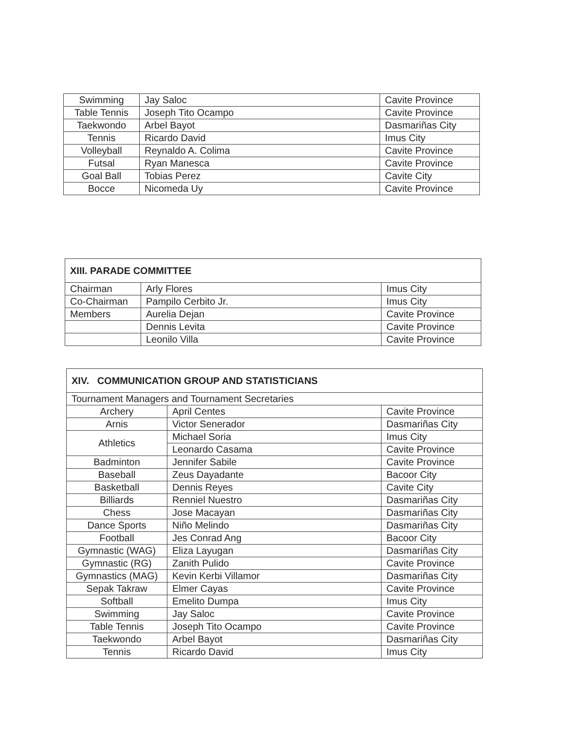| Swimming | Jay Saloc | Cavite Province |
| Table Tennis | Joseph Tito Ocampo | Cavite Province |
| Taekwondo | Arbel Bayot | Dasmariñas City |
| Tennis | Ricardo David | Imus City |
| Volleyball | Reynaldo A. Colima | Cavite Province |
| Futsal | Ryan Manesca | Cavite Province |
| Goal Ball | Tobias Perez | Cavite City |
| Bocce | Nicomeda Uy | Cavite Province |
| XIII. PARADE COMMITTEE | | |
| --- | --- | --- |
| Chairman | Arly Flores | Imus City |
| Co-Chairman | Pampilo Cerbito Jr. | Imus City |
| Members | Aurelia Dejan | Cavite Province |
| | Dennis Levita | Cavite Province |
| | Leonilo Villa | Cavite Province |
| XIV. COMMUNICATION GROUP AND STATISTICIANS | | |
| --- | --- | --- |
| Tournament Managers and Tournament Secretaries | | |
| Archery | April Centes | Cavite Province |
| Arnis | Victor Senerador | Dasmariñas City |
| Athletics | Michael Soria | Imus City |
| | Leonardo Casama | Cavite Province |
| Badminton | Jennifer Sabile | Cavite Province |
| Baseball | Zeus Dayadante | Bacoor City |
| Basketball | Dennis Reyes | Cavite City |
| Billiards | Renniel Nuestro | Dasmariñas City |
| Chess | Jose Macayan | Dasmariñas City |
| Dance Sports | Niño Melindo | Dasmariñas City |
| Football | Jes Conrad Ang | Bacoor City |
| Gymnastic (WAG) | Eliza Layugan | Dasmariñas City |
| Gymnastic (RG) | Zanith Pulido | Cavite Province |
| Gymnastics (MAG) | Kevin Kerbi Villamor | Dasmariñas City |
| Sepak Takraw | Elmer Cayas | Cavite Province |
| Softball | Emelito Dumpa | Imus City |
| Swimming | Jay Saloc | Cavite Province |
| Table Tennis | Joseph Tito Ocampo | Cavite Province |
| Taekwondo | Arbel Bayot | Dasmariñas City |
| Tennis | Ricardo David | Imus City |